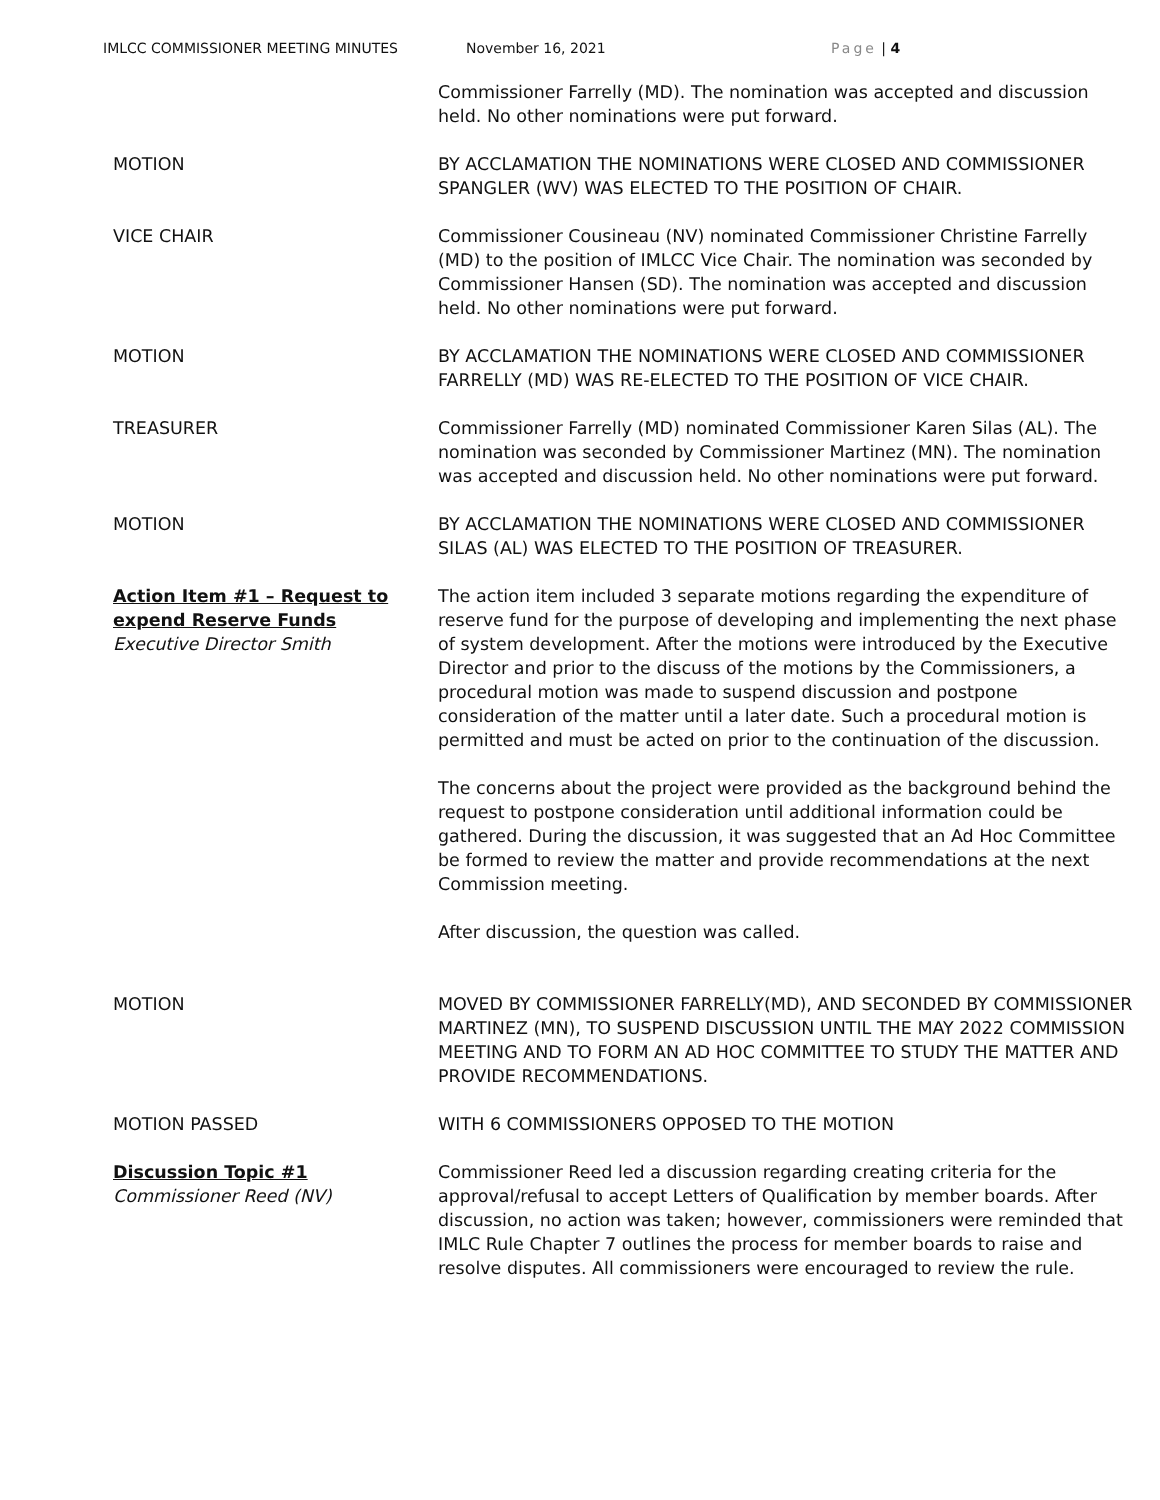IMLCC COMMISSIONER MEETING MINUTES November 16, 2021 Page | 4
Commissioner Farrelly (MD). The nomination was accepted and discussion held. No other nominations were put forward.
MOTION BY ACCLAMATION THE NOMINATIONS WERE CLOSED AND COMMISSIONER SPANGLER (WV) WAS ELECTED TO THE POSITION OF CHAIR.
VICE CHAIR Commissioner Cousineau (NV) nominated Commissioner Christine Farrelly (MD) to the position of IMLCC Vice Chair. The nomination was seconded by Commissioner Hansen (SD). The nomination was accepted and discussion held. No other nominations were put forward.
MOTION BY ACCLAMATION THE NOMINATIONS WERE CLOSED AND COMMISSIONER FARRELLY (MD) WAS RE-ELECTED TO THE POSITION OF VICE CHAIR.
TREASURER Commissioner Farrelly (MD) nominated Commissioner Karen Silas (AL). The nomination was seconded by Commissioner Martinez (MN). The nomination was accepted and discussion held. No other nominations were put forward.
MOTION BY ACCLAMATION THE NOMINATIONS WERE CLOSED AND COMMISSIONER SILAS (AL) WAS ELECTED TO THE POSITION OF TREASURER.
Action Item #1 – Request to expend Reserve Funds
Executive Director Smith
The action item included 3 separate motions regarding the expenditure of reserve fund for the purpose of developing and implementing the next phase of system development. After the motions were introduced by the Executive Director and prior to the discuss of the motions by the Commissioners, a procedural motion was made to suspend discussion and postpone consideration of the matter until a later date. Such a procedural motion is permitted and must be acted on prior to the continuation of the discussion.
The concerns about the project were provided as the background behind the request to postpone consideration until additional information could be gathered. During the discussion, it was suggested that an Ad Hoc Committee be formed to review the matter and provide recommendations at the next Commission meeting.
After discussion, the question was called.
MOTION MOVED BY COMMISSIONER FARRELLY(MD), AND SECONDED BY COMMISSIONER MARTINEZ (MN), TO SUSPEND DISCUSSION UNTIL THE MAY 2022 COMMISSION MEETING AND TO FORM AN AD HOC COMMITTEE TO STUDY THE MATTER AND PROVIDE RECOMMENDATIONS.
MOTION PASSED WITH 6 COMMISSIONERS OPPOSED TO THE MOTION
Discussion Topic #1
Commissioner Reed (NV)
Commissioner Reed led a discussion regarding creating criteria for the approval/refusal to accept Letters of Qualification by member boards. After discussion, no action was taken; however, commissioners were reminded that IMLC Rule Chapter 7 outlines the process for member boards to raise and resolve disputes. All commissioners were encouraged to review the rule.